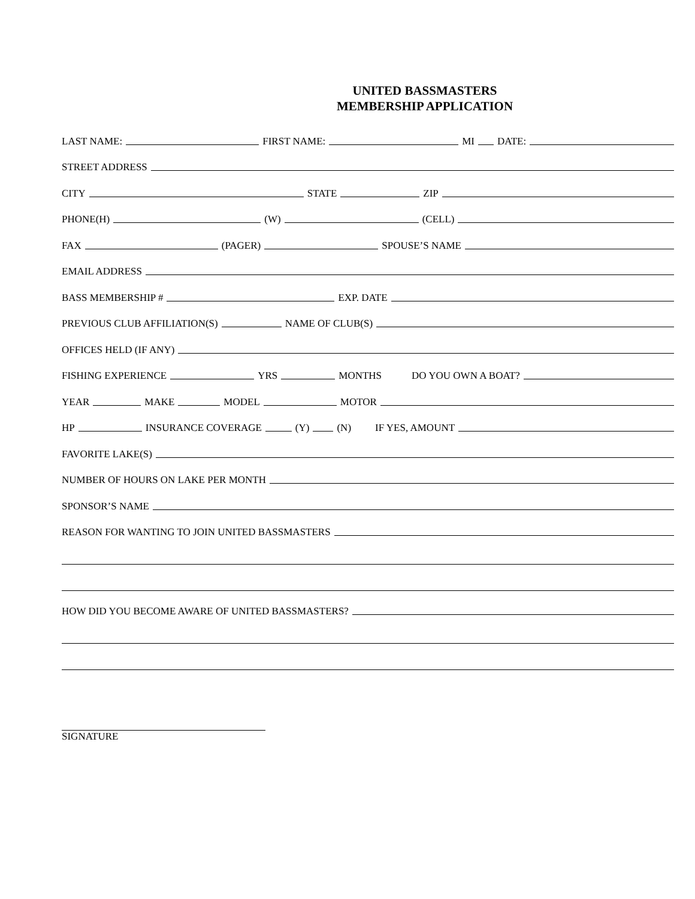UNITED BASSMASTERS
MEMBERSHIP APPLICATION
LAST NAME: FIRST NAME: MI DATE:
STREET ADDRESS
CITY STATE ZIP
PHONE(H) (W) (CELL)
FAX (PAGER) SPOUSE’S NAME
EMAIL ADDRESS
BASS MEMBERSHIP # EXP. DATE
PREVIOUS CLUB AFFILIATION(S) NAME OF CLUB(S)
OFFICES HELD (IF ANY)
FISHING EXPERIENCE YRS MONTHS DO YOU OWN A BOAT?
YEAR MAKE MODEL MOTOR
HP INSURANCE COVERAGE (Y) (N) IF YES, AMOUNT
FAVORITE LAKE(S)
NUMBER OF HOURS ON LAKE PER MONTH
SPONSOR’S NAME
REASON FOR WANTING TO JOIN UNITED BASSMASTERS
HOW DID YOU BECOME AWARE OF UNITED BASSMASTERS?
SIGNATURE